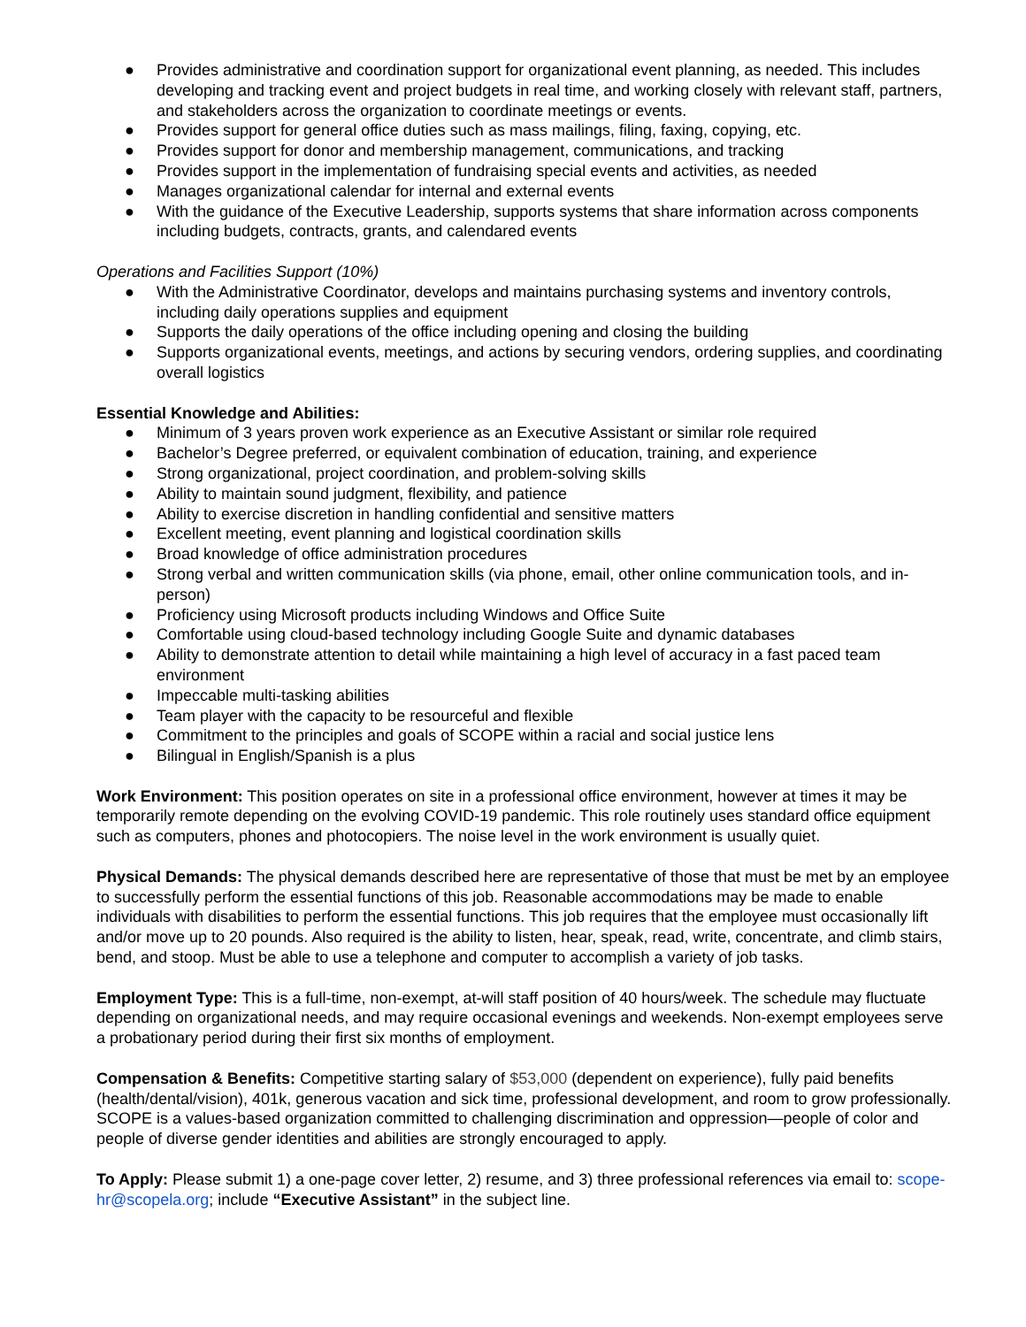● Provides administrative and coordination support for organizational event planning, as needed. This includes developing and tracking event and project budgets in real time, and working closely with relevant staff, partners, and stakeholders across the organization to coordinate meetings or events.
● Provides support for general office duties such as mass mailings, filing, faxing, copying, etc.
● Provides support for donor and membership management, communications, and tracking
● Provides support in the implementation of fundraising special events and activities, as needed
● Manages organizational calendar for internal and external events
● With the guidance of the Executive Leadership, supports systems that share information across components including budgets, contracts, grants, and calendared events
Operations and Facilities Support (10%)
● With the Administrative Coordinator, develops and maintains purchasing systems and inventory controls, including daily operations supplies and equipment
● Supports the daily operations of the office including opening and closing the building
● Supports organizational events, meetings, and actions by securing vendors, ordering supplies, and coordinating overall logistics
Essential Knowledge and Abilities:
● Minimum of 3 years proven work experience as an Executive Assistant or similar role required
● Bachelor’s Degree preferred, or equivalent combination of education, training, and experience
● Strong organizational, project coordination, and problem-solving skills
● Ability to maintain sound judgment, flexibility, and patience
● Ability to exercise discretion in handling confidential and sensitive matters
● Excellent meeting, event planning and logistical coordination skills
● Broad knowledge of office administration procedures
● Strong verbal and written communication skills (via phone, email, other online communication tools, and in-person)
● Proficiency using Microsoft products including Windows and Office Suite
● Comfortable using cloud-based technology including Google Suite and dynamic databases
● Ability to demonstrate attention to detail while maintaining a high level of accuracy in a fast paced team environment
● Impeccable multi-tasking abilities
● Team player with the capacity to be resourceful and flexible
● Commitment to the principles and goals of SCOPE within a racial and social justice lens
● Bilingual in English/Spanish is a plus
Work Environment: This position operates on site in a professional office environment, however at times it may be temporarily remote depending on the evolving COVID-19 pandemic. This role routinely uses standard office equipment such as computers, phones and photocopiers. The noise level in the work environment is usually quiet.
Physical Demands: The physical demands described here are representative of those that must be met by an employee to successfully perform the essential functions of this job. Reasonable accommodations may be made to enable individuals with disabilities to perform the essential functions. This job requires that the employee must occasionally lift and/or move up to 20 pounds. Also required is the ability to listen, hear, speak, read, write, concentrate, and climb stairs, bend, and stoop. Must be able to use a telephone and computer to accomplish a variety of job tasks.
Employment Type: This is a full-time, non-exempt, at-will staff position of 40 hours/week. The schedule may fluctuate depending on organizational needs, and may require occasional evenings and weekends. Non-exempt employees serve a probationary period during their first six months of employment.
Compensation & Benefits: Competitive starting salary of $53,000 (dependent on experience), fully paid benefits (health/dental/vision), 401k, generous vacation and sick time, professional development, and room to grow professionally. SCOPE is a values-based organization committed to challenging discrimination and oppression—people of color and people of diverse gender identities and abilities are strongly encouraged to apply.
To Apply: Please submit 1) a one-page cover letter, 2) resume, and 3) three professional references via email to: scope-hr@scopela.org; include “Executive Assistant” in the subject line.